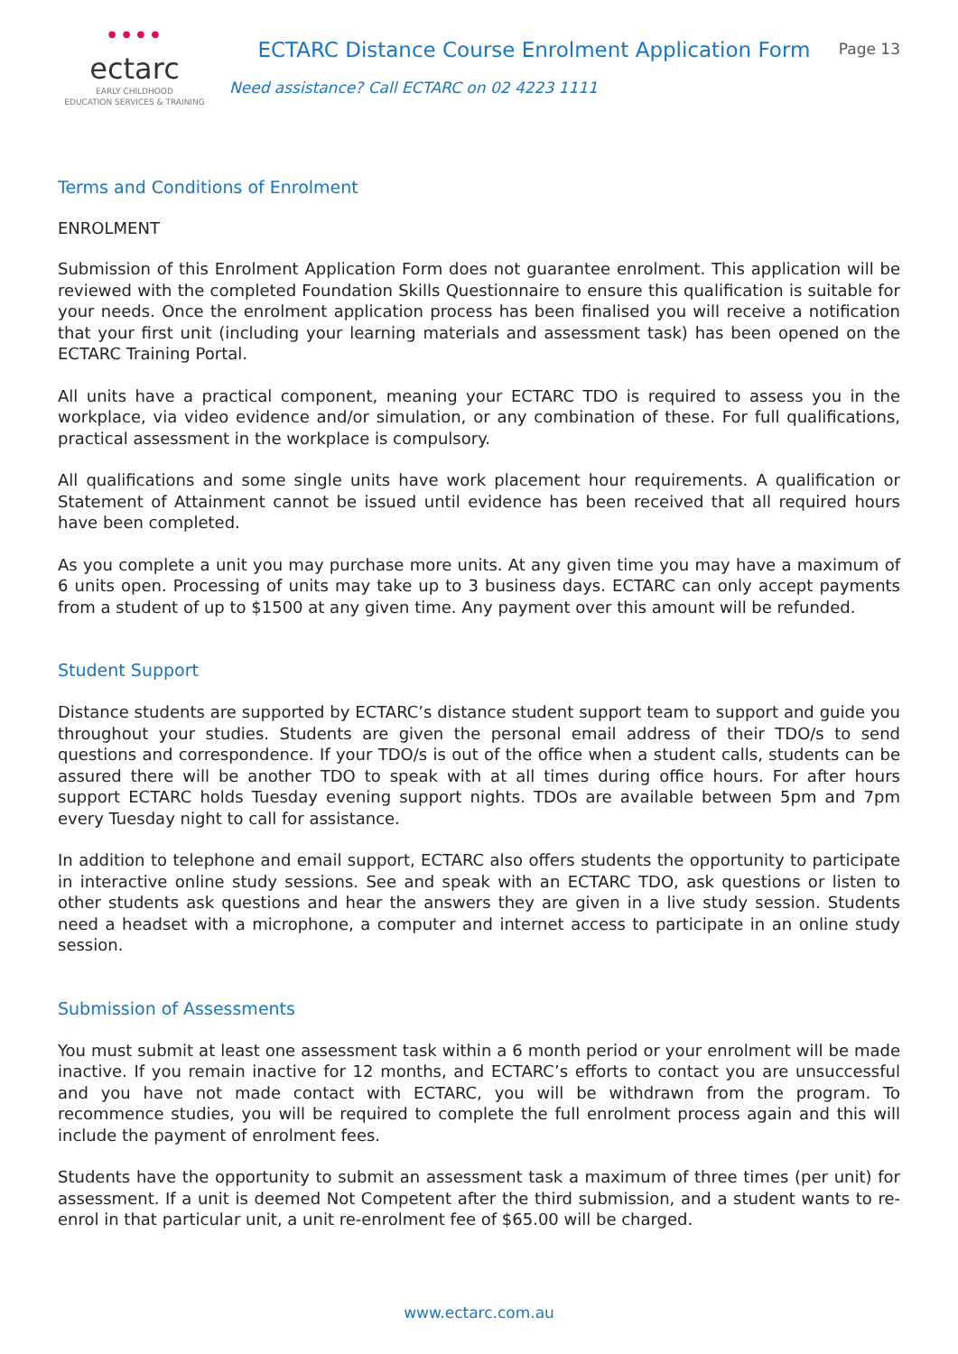● ● ● ●
ectarc
EARLY CHILDHOOD
EDUCATION SERVICES & TRAINING
ECTARC Distance Course Enrolment Application Form
Need assistance? Call ECTARC on 02 4223 1111
Page 13
Terms and Conditions of Enrolment
ENROLMENT
Submission of this Enrolment Application Form does not guarantee enrolment. This application will be reviewed with the completed Foundation Skills Questionnaire to ensure this qualification is suitable for your needs. Once the enrolment application process has been finalised you will receive a notification that your first unit (including your learning materials and assessment task) has been opened on the ECTARC Training Portal.
All units have a practical component, meaning your ECTARC TDO is required to assess you in the workplace, via video evidence and/or simulation, or any combination of these. For full qualifications, practical assessment in the workplace is compulsory.
All qualifications and some single units have work placement hour requirements. A qualification or Statement of Attainment cannot be issued until evidence has been received that all required hours have been completed.
As you complete a unit you may purchase more units. At any given time you may have a maximum of 6 units open. Processing of units may take up to 3 business days. ECTARC can only accept payments from a student of up to $1500 at any given time. Any payment over this amount will be refunded.
Student Support
Distance students are supported by ECTARC’s distance student support team to support and guide you throughout your studies. Students are given the personal email address of their TDO/s to send questions and correspondence. If your TDO/s is out of the office when a student calls, students can be assured there will be another TDO to speak with at all times during office hours. For after hours support ECTARC holds Tuesday evening support nights. TDOs are available between 5pm and 7pm every Tuesday night to call for assistance.
In addition to telephone and email support, ECTARC also offers students the opportunity to participate in interactive online study sessions. See and speak with an ECTARC TDO, ask questions or listen to other students ask questions and hear the answers they are given in a live study session. Students need a headset with a microphone, a computer and internet access to participate in an online study session.
Submission of Assessments
You must submit at least one assessment task within a 6 month period or your enrolment will be made inactive. If you remain inactive for 12 months, and ECTARC’s efforts to contact you are unsuccessful and you have not made contact with ECTARC, you will be withdrawn from the program. To recommence studies, you will be required to complete the full enrolment process again and this will include the payment of enrolment fees.
Students have the opportunity to submit an assessment task a maximum of three times (per unit) for assessment. If a unit is deemed Not Competent after the third submission, and a student wants to re-enrol in that particular unit, a unit re-enrolment fee of $65.00 will be charged.
www.ectarc.com.au